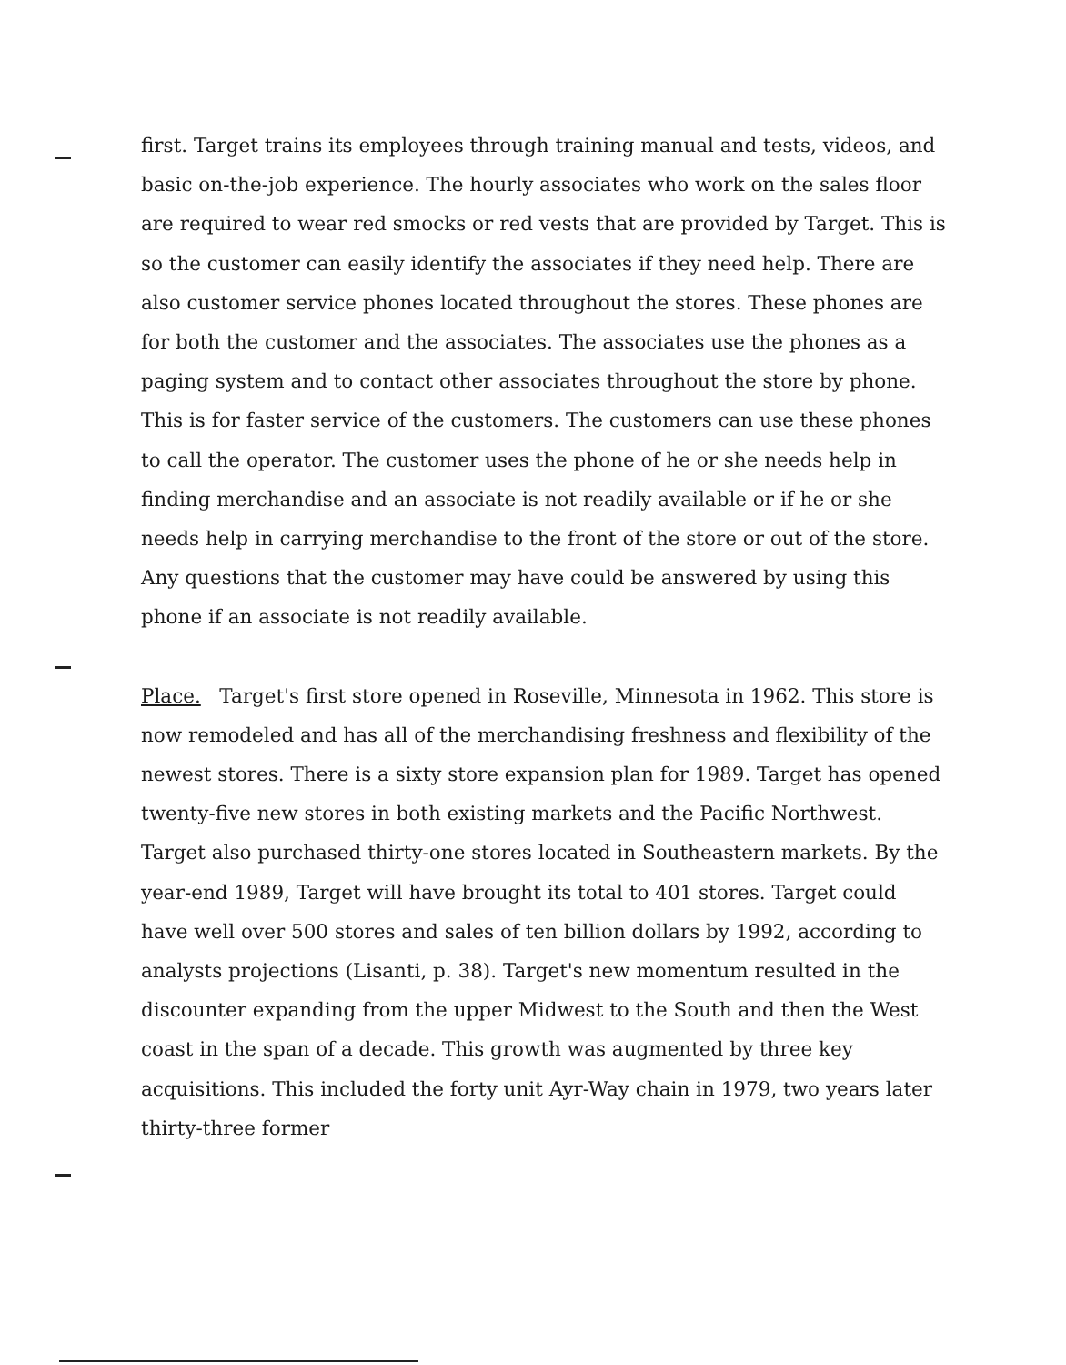first. Target trains its employees through training manual and tests, videos, and basic on-the-job experience. The hourly associates who work on the sales floor are required to wear red smocks or red vests that are provided by Target. This is so the customer can easily identify the associates if they need help. There are also customer service phones located throughout the stores. These phones are for both the customer and the associates. The associates use the phones as a paging system and to contact other associates throughout the store by phone. This is for faster service of the customers. The customers can use these phones to call the operator. The customer uses the phone of he or she needs help in finding merchandise and an associate is not readily available or if he or she needs help in carrying merchandise to the front of the store or out of the store. Any questions that the customer may have could be answered by using this phone if an associate is not readily available.
Place. Target's first store opened in Roseville, Minnesota in 1962. This store is now remodeled and has all of the merchandising freshness and flexibility of the newest stores. There is a sixty store expansion plan for 1989. Target has opened twenty-five new stores in both existing markets and the Pacific Northwest. Target also purchased thirty-one stores located in Southeastern markets. By the year-end 1989, Target will have brought its total to 401 stores. Target could have well over 500 stores and sales of ten billion dollars by 1992, according to analysts projections (Lisanti, p. 38). Target's new momentum resulted in the discounter expanding from the upper Midwest to the South and then the West coast in the span of a decade. This growth was augmented by three key acquisitions. This included the forty unit Ayr-Way chain in 1979, two years later thirty-three former